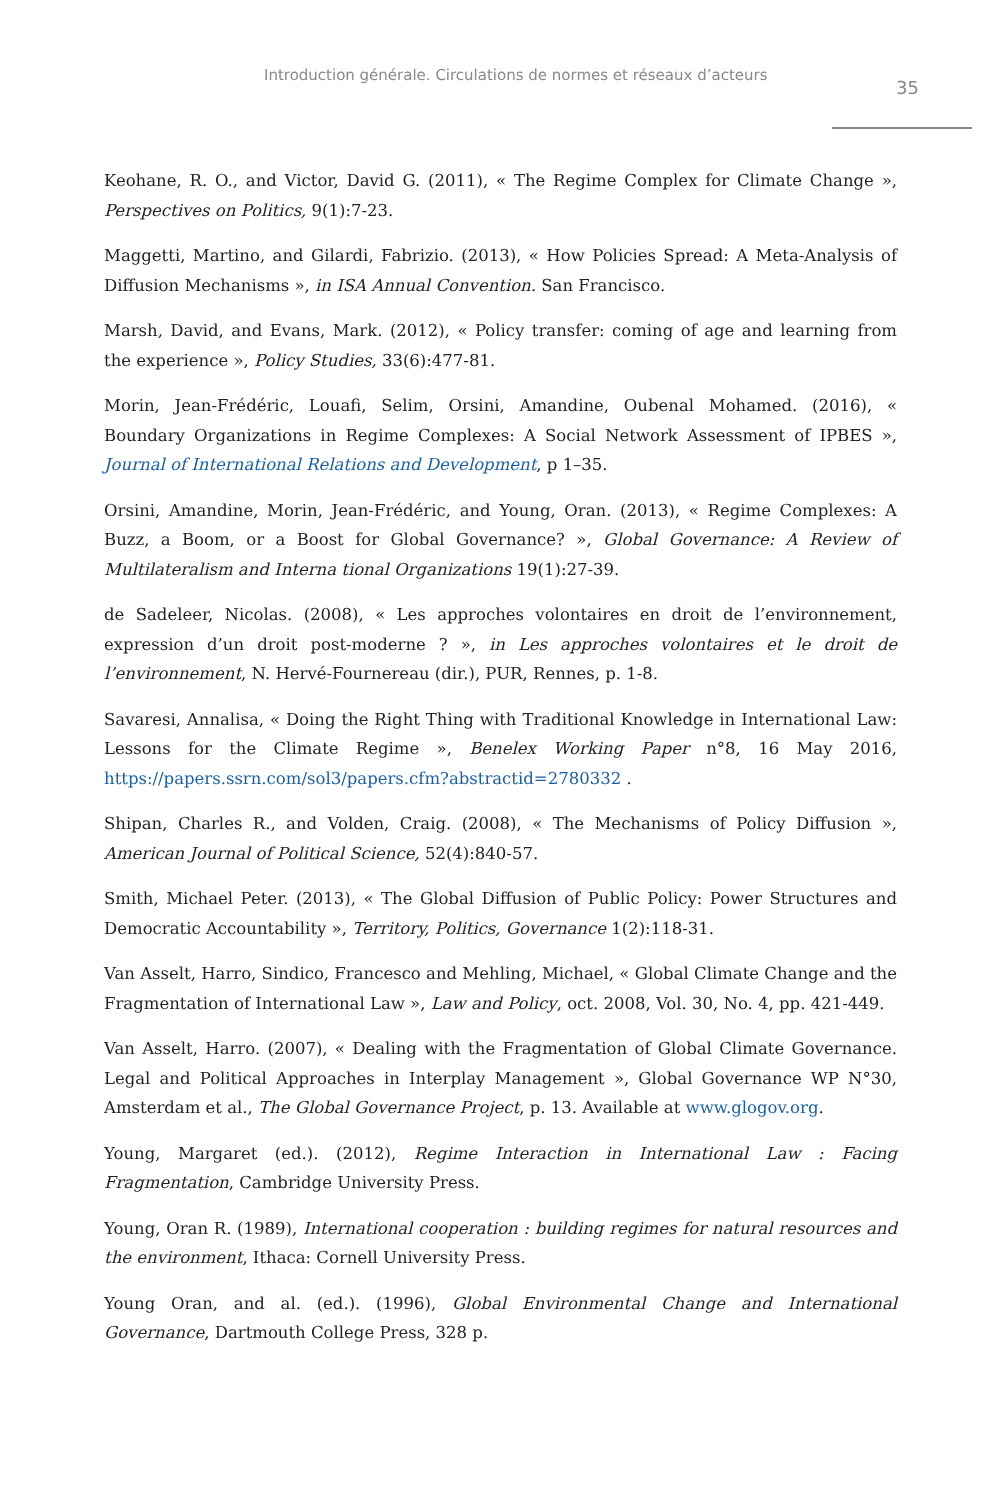Introduction générale. Circulations de normes et réseaux d’acteurs
35
Keohane, R. O., and Victor, David G. (2011), « The Regime Complex for Climate Change », Perspectives on Politics, 9(1):7-23.
Maggetti, Martino, and Gilardi, Fabrizio. (2013), « How Policies Spread: A Meta-Analysis of Diffusion Mechanisms », in ISA Annual Convention. San Francisco.
Marsh, David, and Evans, Mark. (2012), « Policy transfer: coming of age and learning from the experience », Policy Studies, 33(6):477-81.
Morin, Jean-Frédéric, Louafi, Selim, Orsini, Amandine, Oubenal Mohamed. (2016), « Boundary Organizations in Regime Complexes: A Social Network Assessment of IPBES », Journal of International Relations and Development, p 1–35.
Orsini, Amandine, Morin, Jean-Frédéric, and Young, Oran. (2013), « Regime Complexes: A Buzz, a Boom, or a Boost for Global Governance? », Global Governance: A Review of Multilateralism and Interna tional Organizations 19(1):27-39.
de Sadeleer, Nicolas. (2008), « Les approches volontaires en droit de l’environnement, expression d’un droit post-moderne ? », in Les approches volontaires et le droit de l’environnement, N. Hervé-Fournereau (dir.), PUR, Rennes, p. 1-8.
Savaresi, Annalisa, « Doing the Right Thing with Traditional Knowledge in International Law: Lessons for the Climate Regime », Benelex Working Paper n°8, 16 May 2016, https://papers.ssrn.com/sol3/papers.cfm?abstractid=2780332 .
Shipan, Charles R., and Volden, Craig. (2008), « The Mechanisms of Policy Diffusion », American Journal of Political Science, 52(4):840-57.
Smith, Michael Peter. (2013), « The Global Diffusion of Public Policy: Power Structures and Democratic Accountability », Territory, Politics, Governance 1(2):118-31.
Van Asselt, Harro, Sindico, Francesco and Mehling, Michael, « Global Climate Change and the Fragmentation of International Law », Law and Policy, oct. 2008, Vol. 30, No. 4, pp. 421-449.
Van Asselt, Harro. (2007), « Dealing with the Fragmentation of Global Climate Governance. Legal and Political Approaches in Interplay Management », Global Governance WP N°30, Amsterdam et al., The Global Governance Project, p. 13. Available at www.glogov.org.
Young, Margaret (ed.). (2012), Regime Interaction in International Law : Facing Fragmentation, Cambridge University Press.
Young, Oran R. (1989), International cooperation : building regimes for natural resources and the environment, Ithaca: Cornell University Press.
Young Oran, and al. (ed.). (1996), Global Environmental Change and International Governance, Dartmouth College Press, 328 p.